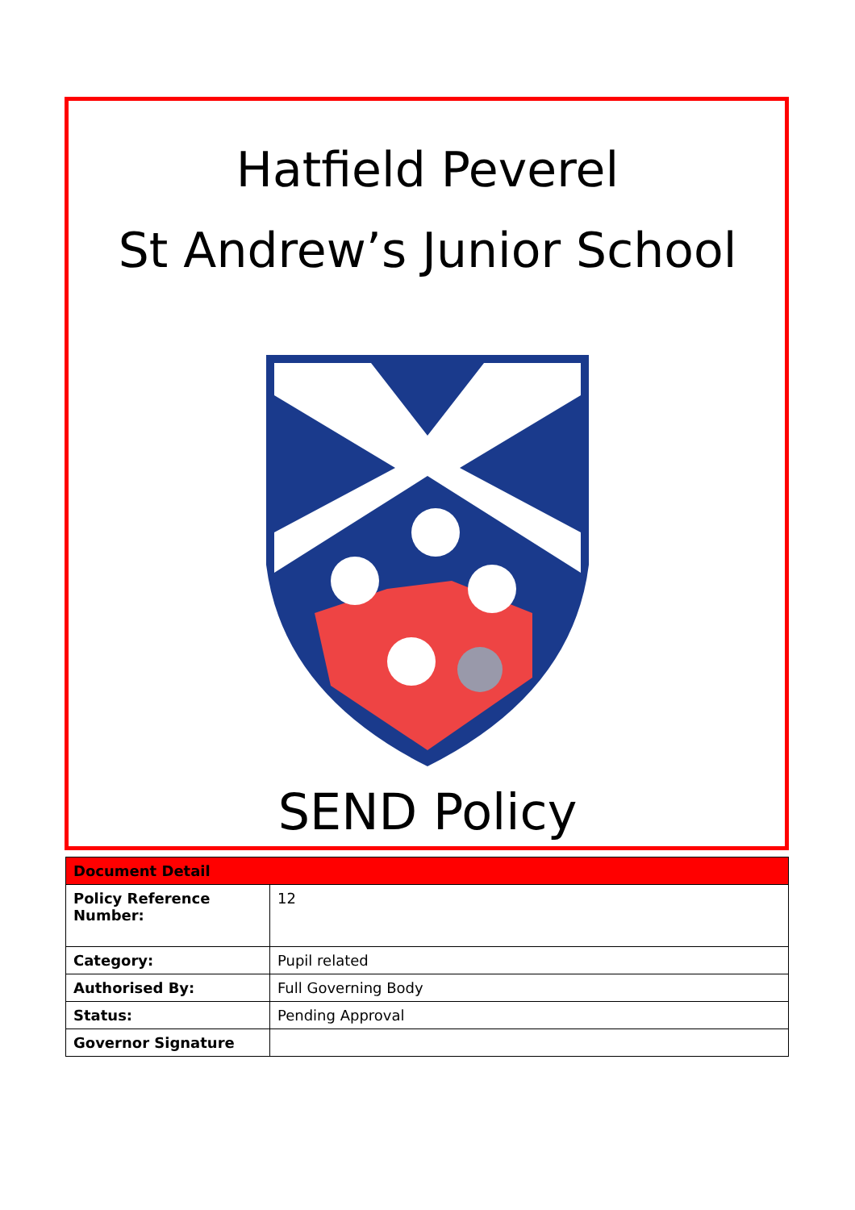Hatfield Peverel
St Andrew’s Junior School
SEND Policy
| Document Detail | |
| --- | --- |
| Policy Reference Number: | 12 |
| Category: | Pupil related |
| Authorised By: | Full Governing Body |
| Status: | Pending Approval |
| Governor Signature | |